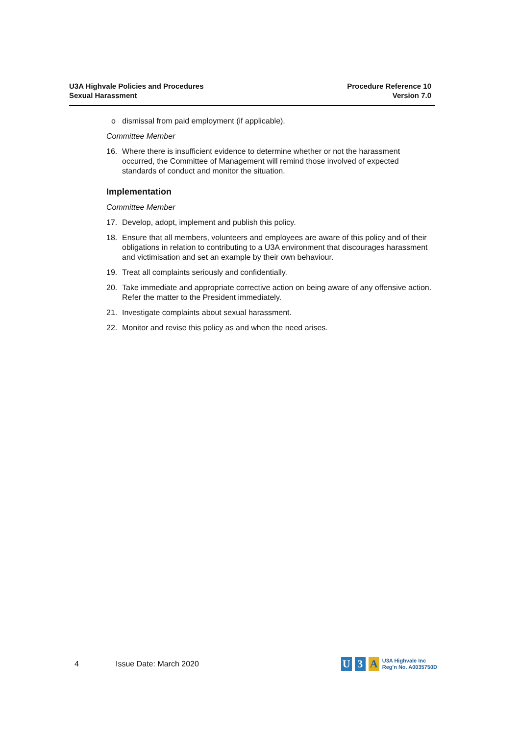U3A Highvale Policies and Procedures
Sexual Harassment
Procedure Reference 10
Version 7.0
o dismissal from paid employment (if applicable).
Committee Member
16. Where there is insufficient evidence to determine whether or not the harassment occurred, the Committee of Management will remind those involved of expected standards of conduct and monitor the situation.
Implementation
Committee Member
17. Develop, adopt, implement and publish this policy.
18. Ensure that all members, volunteers and employees are aware of this policy and of their obligations in relation to contributing to a U3A environment that discourages harassment and victimisation and set an example by their own behaviour.
19. Treat all complaints seriously and confidentially.
20. Take immediate and appropriate corrective action on being aware of any offensive action. Refer the matter to the President immediately.
21. Investigate complaints about sexual harassment.
22. Monitor and revise this policy as and when the need arises.
4 Issue Date: March 2020
U 3 A U3A Highvale Inc
Reg'n No. A0035750D